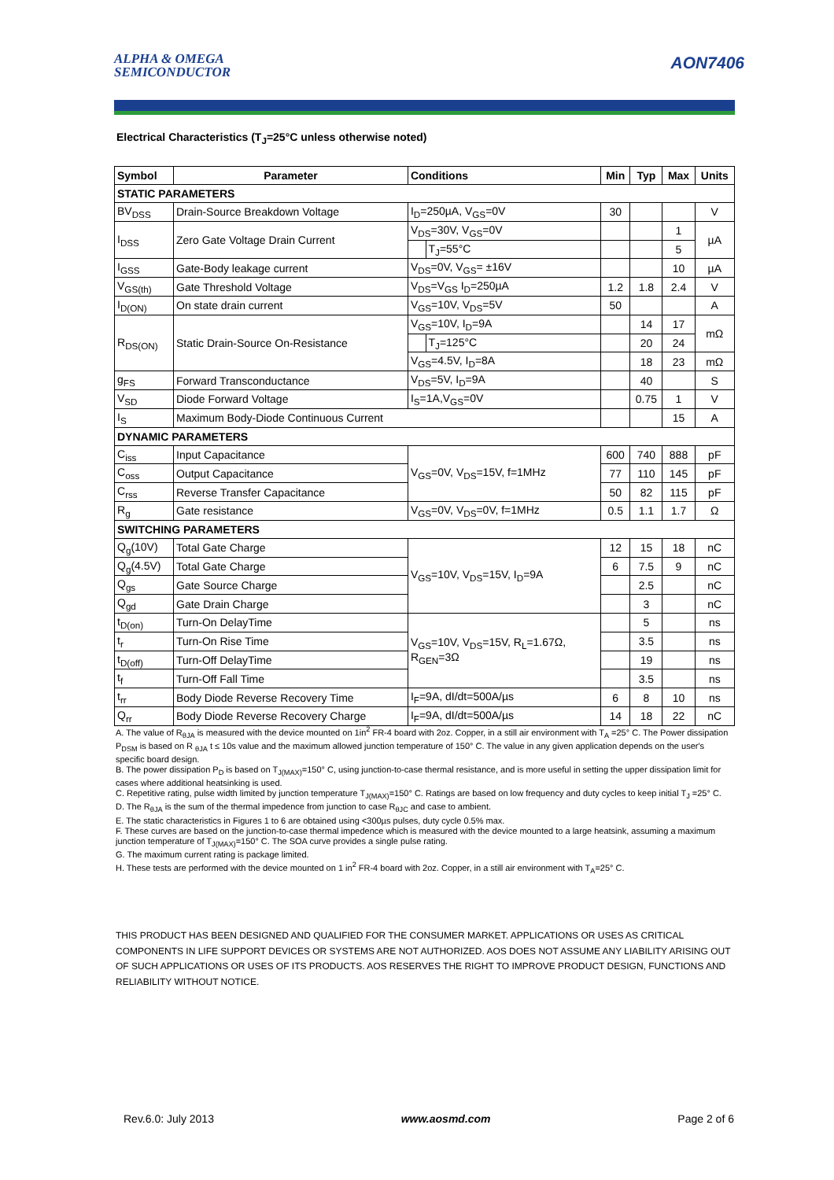ALPHA & OMEGA
SEMICONDUCTOR
AON7406
Electrical Characteristics (T<sub>J</sub>=25°C unless otherwise noted)
| Symbol | Parameter | Conditions | | Min | Typ | Max | Units |
| --- | --- | --- | --- | --- | --- | --- | --- |
| STATIC PARAMETERS | | | | | | | |
| BV<sub>DSS</sub> | Drain-Source Breakdown Voltage | I<sub>D</sub>=250µA, V<sub>GS</sub>=0V | | 30 | | | V |
| I<sub>DSS</sub> | Zero Gate Voltage Drain Current | V<sub>DS</sub>=30V, V<sub>GS</sub>=0V | | | | 1 | µA |
| | | | T<sub>J</sub>=55°C | | | 5 | |
| I<sub>GSS</sub> | Gate-Body leakage current | V<sub>DS</sub>=0V, V<sub>GS</sub>= ±16V | | | | 10 | µA |
| V<sub>GS(th)</sub> | Gate Threshold Voltage | V<sub>DS</sub>=V<sub>GS</sub> I<sub>D</sub>=250µA | | 1.2 | 1.8 | 2.4 | V |
| I<sub>D(ON)</sub> | On state drain current | V<sub>GS</sub>=10V, V<sub>DS</sub>=5V | | 50 | | | A |
| R<sub>DS(ON)</sub> | Static Drain-Source On-Resistance | V<sub>GS</sub>=10V, I<sub>D</sub>=9A | | | 14 | 17 | mΩ |
| | | | T<sub>J</sub>=125°C | | 20 | 24 | |
| | | V<sub>GS</sub>=4.5V, I<sub>D</sub>=8A | | | 18 | 23 | mΩ |
| g<sub>FS</sub> | Forward Transconductance | V<sub>DS</sub>=5V, I<sub>D</sub>=9A | | | 40 | | S |
| V<sub>SD</sub> | Diode Forward Voltage | I<sub>S</sub>=1A,V<sub>GS</sub>=0V | | | 0.75 | 1 | V |
| I<sub>S</sub> | Maximum Body-Diode Continuous Current | | | | | 15 | A |
| DYNAMIC PARAMETERS | | | | | | | |
| C<sub>iss</sub> | Input Capacitance | V<sub>GS</sub>=0V, V<sub>DS</sub>=15V, f=1MHz | | 600 | 740 | 888 | pF |
| C<sub>oss</sub> | Output Capacitance | | | 77 | 110 | 145 | pF |
| C<sub>rss</sub> | Reverse Transfer Capacitance | | | 50 | 82 | 115 | pF |
| R<sub>g</sub> | Gate resistance | V<sub>GS</sub>=0V, V<sub>DS</sub>=0V, f=1MHz | | 0.5 | 1.1 | 1.7 | Ω |
| SWITCHING PARAMETERS | | | | | | | |
| Q<sub>g</sub>(10V) | Total Gate Charge | V<sub>GS</sub>=10V, V<sub>DS</sub>=15V, I<sub>D</sub>=9A | | 12 | 15 | 18 | nC |
| Q<sub>g</sub>(4.5V) | Total Gate Charge | | | 6 | 7.5 | 9 | nC |
| Q<sub>gs</sub> | Gate Source Charge | | | | 2.5 | | nC |
| Q<sub>gd</sub> | Gate Drain Charge | | | | 3 | | nC |
| t<sub>D(on)</sub> | Turn-On DelayTime | V<sub>GS</sub>=10V, V<sub>DS</sub>=15V, R<sub>L</sub>=1.67Ω, R<sub>GEN</sub>=3Ω | | | 5 | | ns |
| t<sub>r</sub> | Turn-On Rise Time | | | | 3.5 | | ns |
| t<sub>D(off)</sub> | Turn-Off DelayTime | | | | 19 | | ns |
| t<sub>f</sub> | Turn-Off Fall Time | | | | 3.5 | | ns |
| t<sub>rr</sub> | Body Diode Reverse Recovery Time | I<sub>F</sub>=9A, dI/dt=500A/µs | | 6 | 8 | 10 | ns |
| Q<sub>rr</sub> | Body Diode Reverse Recovery Charge | I<sub>F</sub>=9A, dI/dt=500A/µs | | 14 | 18 | 22 | nC |
A. The value of R<sub>θJA</sub> is measured with the device mounted on 1in<sup>2</sup> FR-4 board with 2oz. Copper, in a still air environment with T<sub>A</sub> =25° C. The Power dissipation P<sub>DSM</sub> is based on R <sub>θJA</sub> t ≤ 10s value and the maximum allowed junction temperature of 150° C. The value in any given application depends on the user's specific board design.
B. The power dissipation P<sub>D</sub> is based on T<sub>J(MAX)</sub>=150° C, using junction-to-case thermal resistance, and is more useful in setting the upper dissipation limit for cases where additional heatsinking is used.
C. Repetitive rating, pulse width limited by junction temperature T<sub>J(MAX)</sub>=150° C. Ratings are based on low frequency and duty cycles to keep initial T<sub>J</sub> =25° C.
D. The R<sub>θJA</sub> is the sum of the thermal impedence from junction to case R<sub>θJC</sub> and case to ambient.
E. The static characteristics in Figures 1 to 6 are obtained using <300µs pulses, duty cycle 0.5% max.
F. These curves are based on the junction-to-case thermal impedence which is measured with the device mounted to a large heatsink, assuming a maximum junction temperature of T<sub>J(MAX)</sub>=150° C. The SOA curve provides a single pulse rating.
G. The maximum current rating is package limited.
H. These tests are performed with the device mounted on 1 in<sup>2</sup> FR-4 board with 2oz. Copper, in a still air environment with T<sub>A</sub>=25° C.
THIS PRODUCT HAS BEEN DESIGNED AND QUALIFIED FOR THE CONSUMER MARKET. APPLICATIONS OR USES AS CRITICAL COMPONENTS IN LIFE SUPPORT DEVICES OR SYSTEMS ARE NOT AUTHORIZED. AOS DOES NOT ASSUME ANY LIABILITY ARISING OUT OF SUCH APPLICATIONS OR USES OF ITS PRODUCTS. AOS RESERVES THE RIGHT TO IMPROVE PRODUCT DESIGN, FUNCTIONS AND RELIABILITY WITHOUT NOTICE.
Rev.6.0: July 2013 www.aosmd.com Page 2 of 6